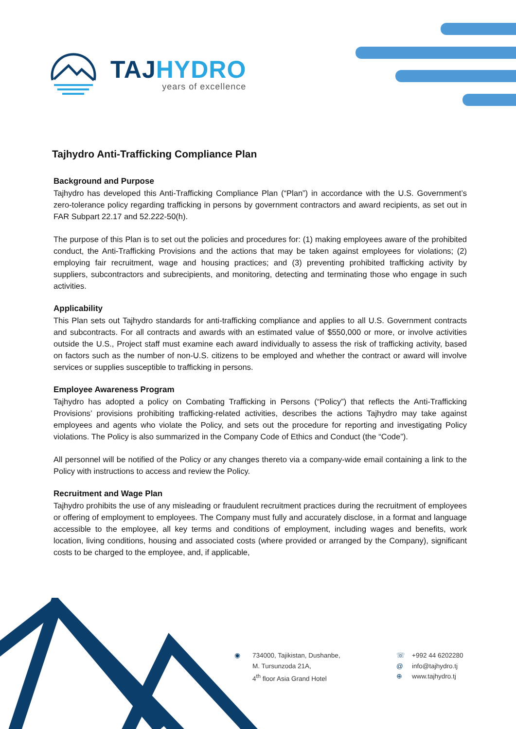TAJ HYDRO
years of excellence
Tajhydro Anti-Trafficking Compliance Plan
Background and Purpose
Tajhydro has developed this Anti-Trafficking Compliance Plan (“Plan”) in accordance with the U.S. Government’s zero-tolerance policy regarding trafficking in persons by government contractors and award recipients, as set out in FAR Subpart 22.17 and 52.222-50(h).
The purpose of this Plan is to set out the policies and procedures for: (1) making employees aware of the prohibited conduct, the Anti-Trafficking Provisions and the actions that may be taken against employees for violations; (2) employing fair recruitment, wage and housing practices; and (3) preventing prohibited trafficking activity by suppliers, subcontractors and subrecipients, and monitoring, detecting and terminating those who engage in such activities.
Applicability
This Plan sets out Tajhydro standards for anti-trafficking compliance and applies to all U.S. Government contracts and subcontracts. For all contracts and awards with an estimated value of $550,000 or more, or involve activities outside the U.S., Project staff must examine each award individually to assess the risk of trafficking activity, based on factors such as the number of non-U.S. citizens to be employed and whether the contract or award will involve services or supplies susceptible to trafficking in persons.
Employee Awareness Program
Tajhydro has adopted a policy on Combating Trafficking in Persons (“Policy”) that reflects the Anti-Trafficking Provisions’ provisions prohibiting trafficking-related activities, describes the actions Tajhydro may take against employees and agents who violate the Policy, and sets out the procedure for reporting and investigating Policy violations. The Policy is also summarized in the Company Code of Ethics and Conduct (the “Code”).
All personnel will be notified of the Policy or any changes thereto via a company-wide email containing a link to the Policy with instructions to access and review the Policy.
Recruitment and Wage Plan
Tajhydro prohibits the use of any misleading or fraudulent recruitment practices during the recruitment of employees or offering of employment to employees. The Company must fully and accurately disclose, in a format and language accessible to the employee, all key terms and conditions of employment, including wages and benefits, work location, living conditions, housing and associated costs (where provided or arranged by the Company), significant costs to be charged to the employee, and, if applicable,
◉
734000, Tajikistan, Dushanbe,
M. Tursunzoda 21A,
4<sup>th</sup> floor Asia Grand Hotel
☏
@
⊕
+992 44 6202280
info@tajhydro.tj
www.tajhydro.tj